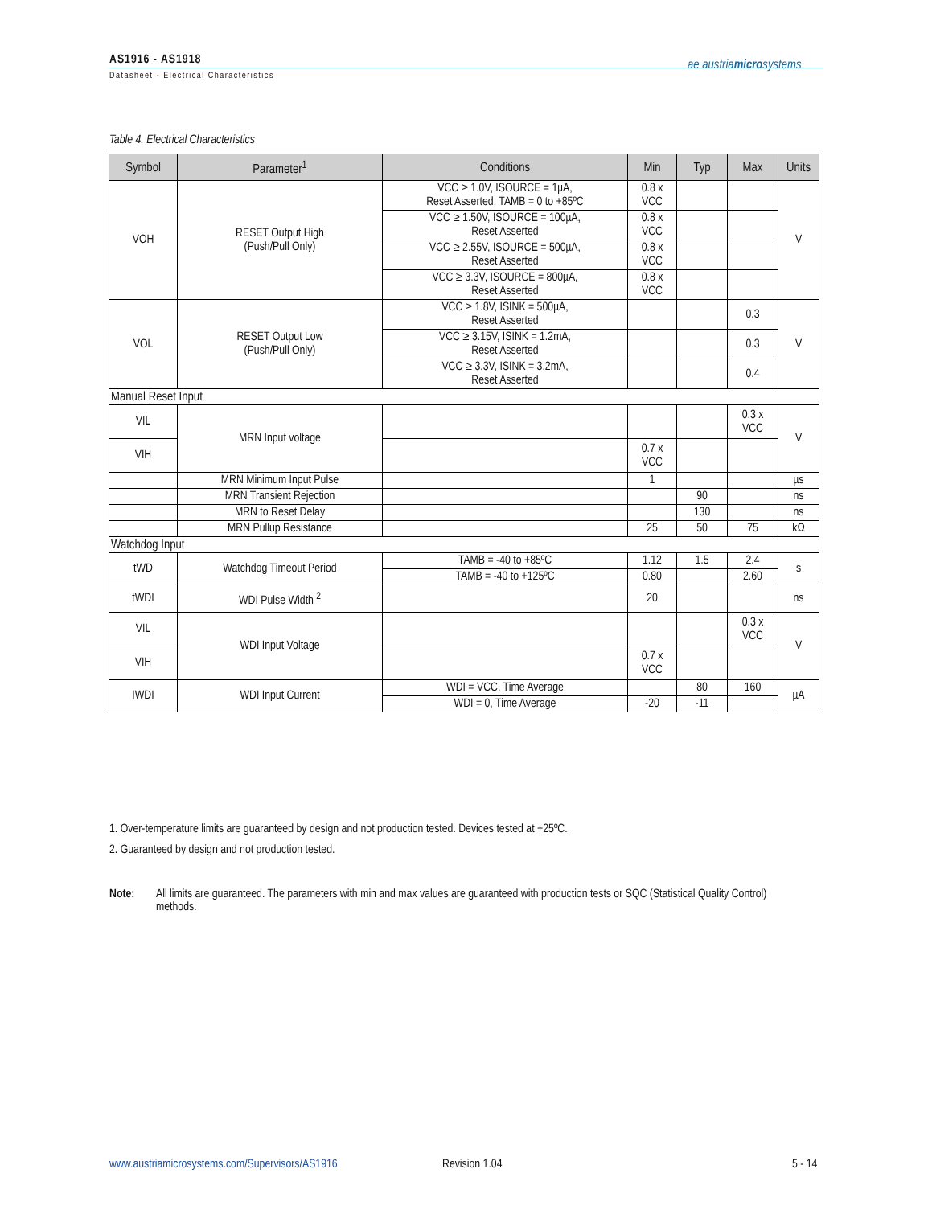AS1916 - AS1918
Datasheet - Electrical Characteristics
ae austriamicrosystems
Table 4. Electrical Characteristics
| Symbol | Parameter<sup>1</sup> | Conditions | Min | Typ | Max | Units |
| --- | --- | --- | --- | --- | --- | --- |
| VOH | RESET Output High (Push/Pull Only) | VCC ≥ 1.0V, ISOURCE = 1µA, Reset Asserted, TAMB = 0 to +85ºC | 0.8 x VCC | | | V |
| | | VCC ≥ 1.50V, ISOURCE = 100µA, Reset Asserted | 0.8 x VCC | | | |
| | | VCC ≥ 2.55V, ISOURCE = 500µA, Reset Asserted | 0.8 x VCC | | | |
| | | VCC ≥ 3.3V, ISOURCE = 800µA, Reset Asserted | 0.8 x VCC | | | |
| VOL | RESET Output Low (Push/Pull Only) | VCC ≥ 1.8V, ISINK = 500µA, Reset Asserted | | | 0.3 | V |
| | | VCC ≥ 3.15V, ISINK = 1.2mA, Reset Asserted | | | 0.3 | |
| | | VCC ≥ 3.3V, ISINK = 3.2mA, Reset Asserted | | | 0.4 | |
| Manual Reset Input | | | | | | |
| VIL | MRN Input voltage | | | | 0.3 x VCC | V |
| VIH | | | 0.7 x VCC | | | |
| | MRN Minimum Input Pulse | | 1 | | | µs |
| | MRN Transient Rejection | | | 90 | | ns |
| | MRN to Reset Delay | | | 130 | | ns |
| | MRN Pullup Resistance | | 25 | 50 | 75 | kΩ |
| Watchdog Input | | | | | | |
| tWD | Watchdog Timeout Period | TAMB = -40 to +85ºC | 1.12 | 1.5 | 2.4 | s |
| | | TAMB = -40 to +125ºC | 0.80 | | 2.60 | |
| tWDI | WDI Pulse Width <sup>2</sup> | | 20 | | | ns |
| VIL | WDI Input Voltage | | | | 0.3 x VCC | V |
| VIH | | | 0.7 x VCC | | | |
| IWDI | WDI Input Current | WDI = VCC, Time Average | | 80 | 160 | µA |
| | | WDI = 0, Time Average | -20 | -11 | | |
1. Over-temperature limits are guaranteed by design and not production tested. Devices tested at +25ºC.
2. Guaranteed by design and not production tested.
Note: All limits are guaranteed. The parameters with min and max values are guaranteed with production tests or SQC (Statistical Quality Control) methods.
www.austriamicrosystems.com/Supervisors/AS1916
Revision 1.04 5 - 14